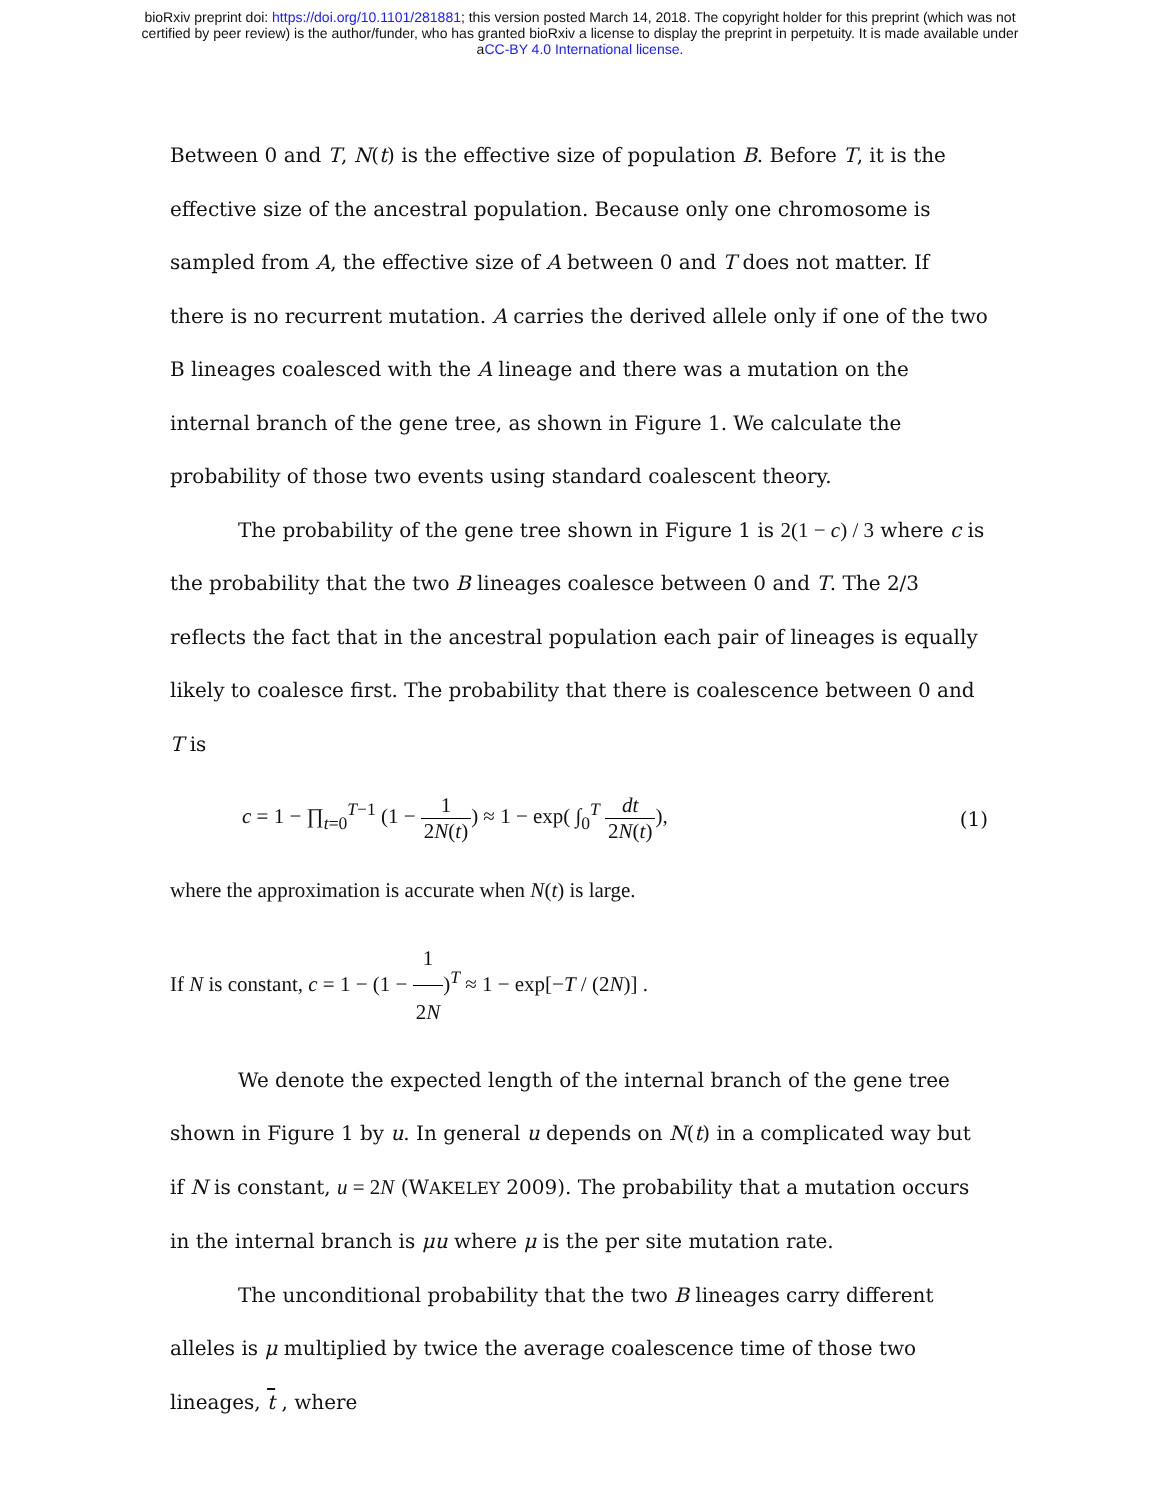bioRxiv preprint doi: https://doi.org/10.1101/281881; this version posted March 14, 2018. The copyright holder for this preprint (which was not
certified by peer review) is the author/funder, who has granted bioRxiv a license to display the preprint in perpetuity. It is made available under
aCC-BY 4.0 International license.
Between 0 and T, N(t) is the effective size of population B. Before T, it is the effective size of the ancestral population. Because only one chromosome is sampled from A, the effective size of A between 0 and T does not matter. If there is no recurrent mutation. A carries the derived allele only if one of the two B lineages coalesced with the A lineage and there was a mutation on the internal branch of the gene tree, as shown in Figure 1. We calculate the probability of those two events using standard coalescent theory.
The probability of the gene tree shown in Figure 1 is 2(1 − c) / 3 where c is the probability that the two B lineages coalesce between 0 and T. The 2/3 reflects the fact that in the ancestral population each pair of lineages is equally likely to coalesce first. The probability that there is coalescence between 0 and T is
c = 1 − ∏<sub>t=0</sub><sup>T−1</sup> (1 − 1 2N(t)) ≈ 1 − exp( ∫<sub>0</sub><sup>T</sup> dt 2N(t)),
(1)
where the approximation is accurate when N(t) is large.
If N is constant, c = 1 − (1 − 1 2N)<sup>T</sup> ≈ 1 − exp[−T / (2N)] .
We denote the expected length of the internal branch of the gene tree shown in Figure 1 by u. In general u depends on N(t) in a complicated way but if N is constant, u = 2N (WAKELEY 2009). The probability that a mutation occurs in the internal branch is μu where μ is the per site mutation rate.
The unconditional probability that the two B lineages carry different alleles is μ multiplied by twice the average coalescence time of those two lineages, t , where